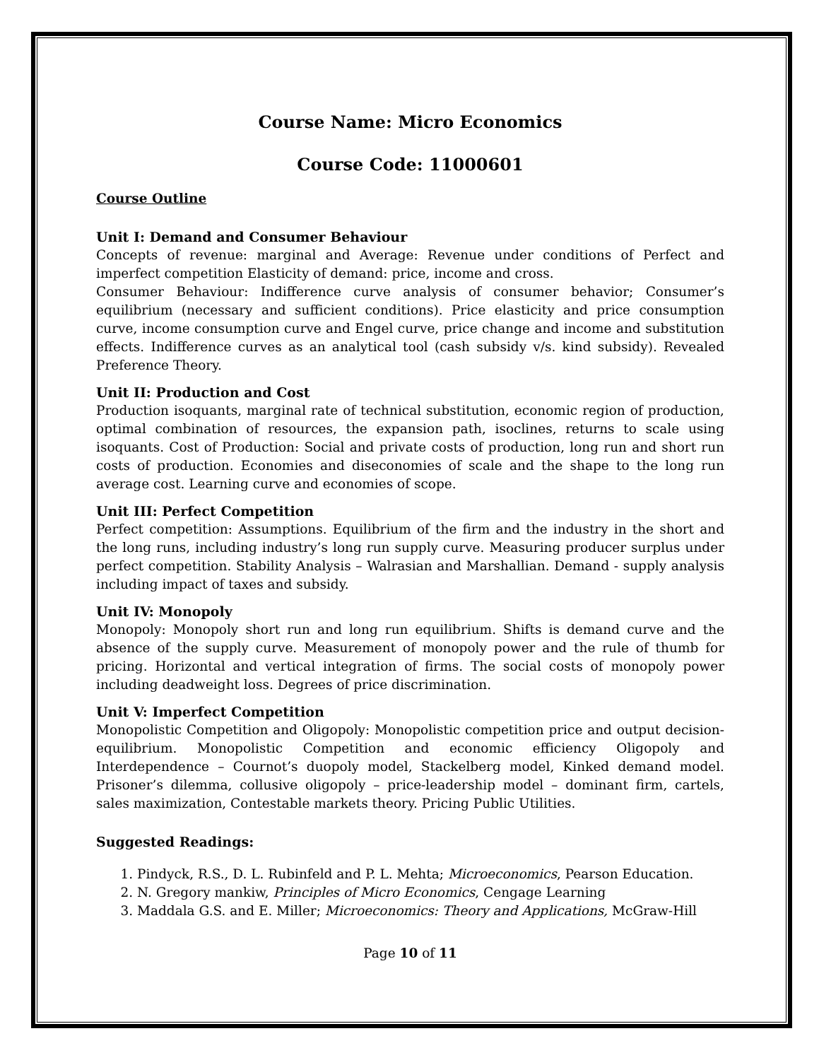Course Name: Micro Economics
Course Code: 11000601
Course Outline
Unit I: Demand and Consumer Behaviour
Concepts of revenue: marginal and Average: Revenue under conditions of Perfect and imperfect competition Elasticity of demand: price, income and cross.
Consumer Behaviour: Indifference curve analysis of consumer behavior; Consumer’s equilibrium (necessary and sufficient conditions). Price elasticity and price consumption curve, income consumption curve and Engel curve, price change and income and substitution effects. Indifference curves as an analytical tool (cash subsidy v/s. kind subsidy). Revealed Preference Theory.
Unit II: Production and Cost
Production isoquants, marginal rate of technical substitution, economic region of production, optimal combination of resources, the expansion path, isoclines, returns to scale using isoquants. Cost of Production: Social and private costs of production, long run and short run costs of production. Economies and diseconomies of scale and the shape to the long run average cost. Learning curve and economies of scope.
Unit III: Perfect Competition
Perfect competition: Assumptions. Equilibrium of the firm and the industry in the short and the long runs, including industry’s long run supply curve. Measuring producer surplus under perfect competition. Stability Analysis – Walrasian and Marshallian. Demand - supply analysis including impact of taxes and subsidy.
Unit IV: Monopoly
Monopoly: Monopoly short run and long run equilibrium. Shifts is demand curve and the absence of the supply curve. Measurement of monopoly power and the rule of thumb for pricing. Horizontal and vertical integration of firms. The social costs of monopoly power including deadweight loss. Degrees of price discrimination.
Unit V: Imperfect Competition
Monopolistic Competition and Oligopoly: Monopolistic competition price and output decision-equilibrium. Monopolistic Competition and economic efficiency Oligopoly and Interdependence – Cournot’s duopoly model, Stackelberg model, Kinked demand model. Prisoner’s dilemma, collusive oligopoly – price-leadership model – dominant firm, cartels, sales maximization, Contestable markets theory. Pricing Public Utilities.
Suggested Readings:
1. Pindyck, R.S., D. L. Rubinfeld and P. L. Mehta; Microeconomics, Pearson Education.
2. N. Gregory mankiw, Principles of Micro Economics, Cengage Learning
3. Maddala G.S. and E. Miller; Microeconomics: Theory and Applications, McGraw-Hill
Page 10 of 11